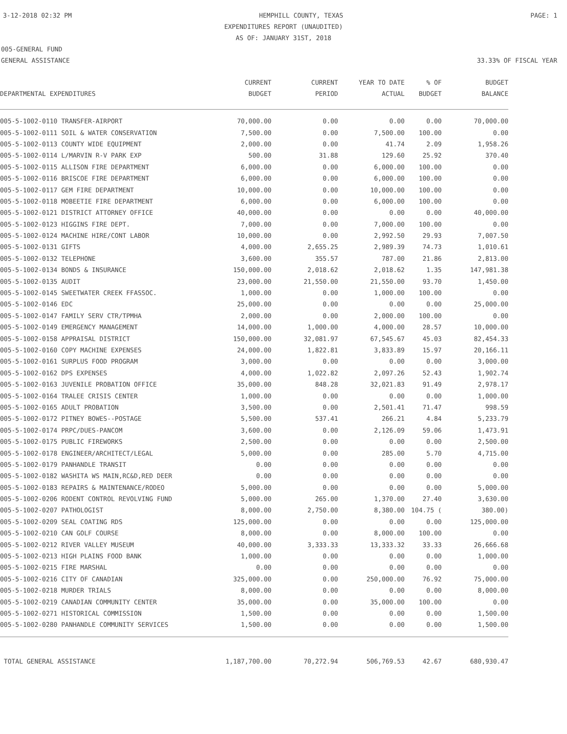3-12-2018 02:32 PM HEMPHILL COUNTY, TEXAS PAGE: 1
EXPENDITURES REPORT (UNAUDITED)
AS OF: JANUARY 31ST, 2018
005-GENERAL FUND
GENERAL ASSISTANCE 33.33% OF FISCAL YEAR
| | CURRENT | CURRENT | YEAR TO DATE | % OF | BUDGET |
| --- | --- | --- | --- | --- | --- |
| DEPARTMENTAL EXPENDITURES | BUDGET | PERIOD | ACTUAL | BUDGET | BALANCE |
| 005-5-1002-0110 TRANSFER-AIRPORT | 70,000.00 | 0.00 | 0.00 | 0.00 | 70,000.00 |
| 005-5-1002-0111 SOIL & WATER CONSERVATION | 7,500.00 | 0.00 | 7,500.00 | 100.00 | 0.00 |
| 005-5-1002-0113 COUNTY WIDE EQUIPMENT | 2,000.00 | 0.00 | 41.74 | 2.09 | 1,958.26 |
| 005-5-1002-0114 L/MARVIN R-V PARK EXP | 500.00 | 31.88 | 129.60 | 25.92 | 370.40 |
| 005-5-1002-0115 ALLISON FIRE DEPARTMENT | 6,000.00 | 0.00 | 6,000.00 | 100.00 | 0.00 |
| 005-5-1002-0116 BRISCOE FIRE DEPARTMENT | 6,000.00 | 0.00 | 6,000.00 | 100.00 | 0.00 |
| 005-5-1002-0117 GEM FIRE DEPARTMENT | 10,000.00 | 0.00 | 10,000.00 | 100.00 | 0.00 |
| 005-5-1002-0118 MOBEETIE FIRE DEPARTMENT | 6,000.00 | 0.00 | 6,000.00 | 100.00 | 0.00 |
| 005-5-1002-0121 DISTRICT ATTORNEY OFFICE | 40,000.00 | 0.00 | 0.00 | 0.00 | 40,000.00 |
| 005-5-1002-0123 HIGGINS FIRE DEPT. | 7,000.00 | 0.00 | 7,000.00 | 100.00 | 0.00 |
| 005-5-1002-0124 MACHINE HIRE/CONT LABOR | 10,000.00 | 0.00 | 2,992.50 | 29.93 | 7,007.50 |
| 005-5-1002-0131 GIFTS | 4,000.00 | 2,655.25 | 2,989.39 | 74.73 | 1,010.61 |
| 005-5-1002-0132 TELEPHONE | 3,600.00 | 355.57 | 787.00 | 21.86 | 2,813.00 |
| 005-5-1002-0134 BONDS & INSURANCE | 150,000.00 | 2,018.62 | 2,018.62 | 1.35 | 147,981.38 |
| 005-5-1002-0135 AUDIT | 23,000.00 | 21,550.00 | 21,550.00 | 93.70 | 1,450.00 |
| 005-5-1002-0145 SWEETWATER CREEK FFASSOC. | 1,000.00 | 0.00 | 1,000.00 | 100.00 | 0.00 |
| 005-5-1002-0146 EDC | 25,000.00 | 0.00 | 0.00 | 0.00 | 25,000.00 |
| 005-5-1002-0147 FAMILY SERV CTR/TPMHA | 2,000.00 | 0.00 | 2,000.00 | 100.00 | 0.00 |
| 005-5-1002-0149 EMERGENCY MANAGEMENT | 14,000.00 | 1,000.00 | 4,000.00 | 28.57 | 10,000.00 |
| 005-5-1002-0158 APPRAISAL DISTRICT | 150,000.00 | 32,081.97 | 67,545.67 | 45.03 | 82,454.33 |
| 005-5-1002-0160 COPY MACHINE EXPENSES | 24,000.00 | 1,822.81 | 3,833.89 | 15.97 | 20,166.11 |
| 005-5-1002-0161 SURPLUS FOOD PROGRAM | 3,000.00 | 0.00 | 0.00 | 0.00 | 3,000.00 |
| 005-5-1002-0162 DPS EXPENSES | 4,000.00 | 1,022.82 | 2,097.26 | 52.43 | 1,902.74 |
| 005-5-1002-0163 JUVENILE PROBATION OFFICE | 35,000.00 | 848.28 | 32,021.83 | 91.49 | 2,978.17 |
| 005-5-1002-0164 TRALEE CRISIS CENTER | 1,000.00 | 0.00 | 0.00 | 0.00 | 1,000.00 |
| 005-5-1002-0165 ADULT PROBATION | 3,500.00 | 0.00 | 2,501.41 | 71.47 | 998.59 |
| 005-5-1002-0172 PITNEY BOWES--POSTAGE | 5,500.00 | 537.41 | 266.21 | 4.84 | 5,233.79 |
| 005-5-1002-0174 PRPC/DUES-PANCOM | 3,600.00 | 0.00 | 2,126.09 | 59.06 | 1,473.91 |
| 005-5-1002-0175 PUBLIC FIREWORKS | 2,500.00 | 0.00 | 0.00 | 0.00 | 2,500.00 |
| 005-5-1002-0178 ENGINEER/ARCHITECT/LEGAL | 5,000.00 | 0.00 | 285.00 | 5.70 | 4,715.00 |
| 005-5-1002-0179 PANHANDLE TRANSIT | 0.00 | 0.00 | 0.00 | 0.00 | 0.00 |
| 005-5-1002-0182 WASHITA WS MAIN,RC&D,RED DEER | 0.00 | 0.00 | 0.00 | 0.00 | 0.00 |
| 005-5-1002-0183 REPAIRS & MAINTENANCE/RODEO | 5,000.00 | 0.00 | 0.00 | 0.00 | 5,000.00 |
| 005-5-1002-0206 RODENT CONTROL REVOLVING FUND | 5,000.00 | 265.00 | 1,370.00 | 27.40 | 3,630.00 |
| 005-5-1002-0207 PATHOLOGIST | 8,000.00 | 2,750.00 | 8,380.00 | 104.75 ( | 380.00) |
| 005-5-1002-0209 SEAL COATING RDS | 125,000.00 | 0.00 | 0.00 | 0.00 | 125,000.00 |
| 005-5-1002-0210 CAN GOLF COURSE | 8,000.00 | 0.00 | 8,000.00 | 100.00 | 0.00 |
| 005-5-1002-0212 RIVER VALLEY MUSEUM | 40,000.00 | 3,333.33 | 13,333.32 | 33.33 | 26,666.68 |
| 005-5-1002-0213 HIGH PLAINS FOOD BANK | 1,000.00 | 0.00 | 0.00 | 0.00 | 1,000.00 |
| 005-5-1002-0215 FIRE MARSHAL | 0.00 | 0.00 | 0.00 | 0.00 | 0.00 |
| 005-5-1002-0216 CITY OF CANADIAN | 325,000.00 | 0.00 | 250,000.00 | 76.92 | 75,000.00 |
| 005-5-1002-0218 MURDER TRIALS | 8,000.00 | 0.00 | 0.00 | 0.00 | 8,000.00 |
| 005-5-1002-0219 CANADIAN COMMUNITY CENTER | 35,000.00 | 0.00 | 35,000.00 | 100.00 | 0.00 |
| 005-5-1002-0271 HISTORICAL COMMISSION | 1,500.00 | 0.00 | 0.00 | 0.00 | 1,500.00 |
| 005-5-1002-0280 PANHANDLE COMMUNITY SERVICES | 1,500.00 | 0.00 | 0.00 | 0.00 | 1,500.00 |
| TOTAL GENERAL ASSISTANCE | 1,187,700.00 | 70,272.94 | 506,769.53 | 42.67 | 680,930.47 |